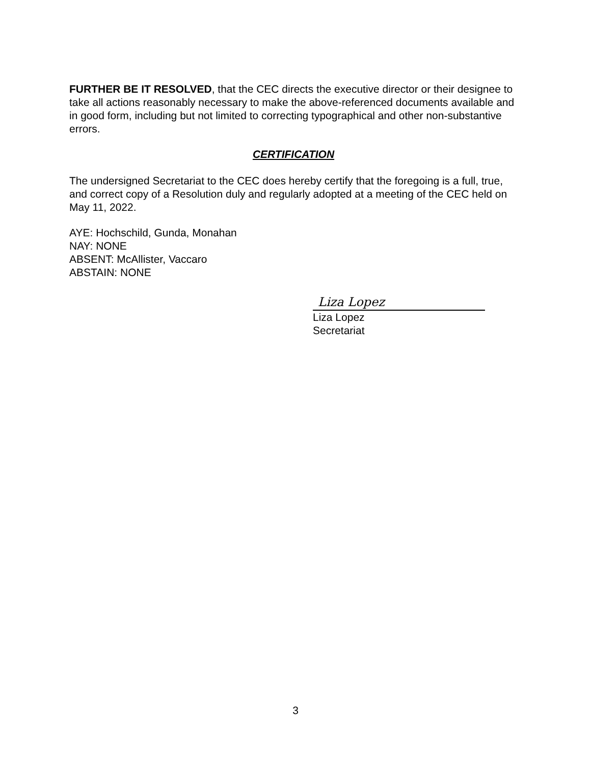FURTHER BE IT RESOLVED, that the CEC directs the executive director or their designee to take all actions reasonably necessary to make the above-referenced documents available and in good form, including but not limited to correcting typographical and other non-substantive errors.
CERTIFICATION
The undersigned Secretariat to the CEC does hereby certify that the foregoing is a full, true, and correct copy of a Resolution duly and regularly adopted at a meeting of the CEC held on May 11, 2022.
AYE: Hochschild, Gunda, Monahan
NAY: NONE
ABSENT: McAllister, Vaccaro
ABSTAIN: NONE
Liza Lopez
Liza Lopez
Secretariat
3